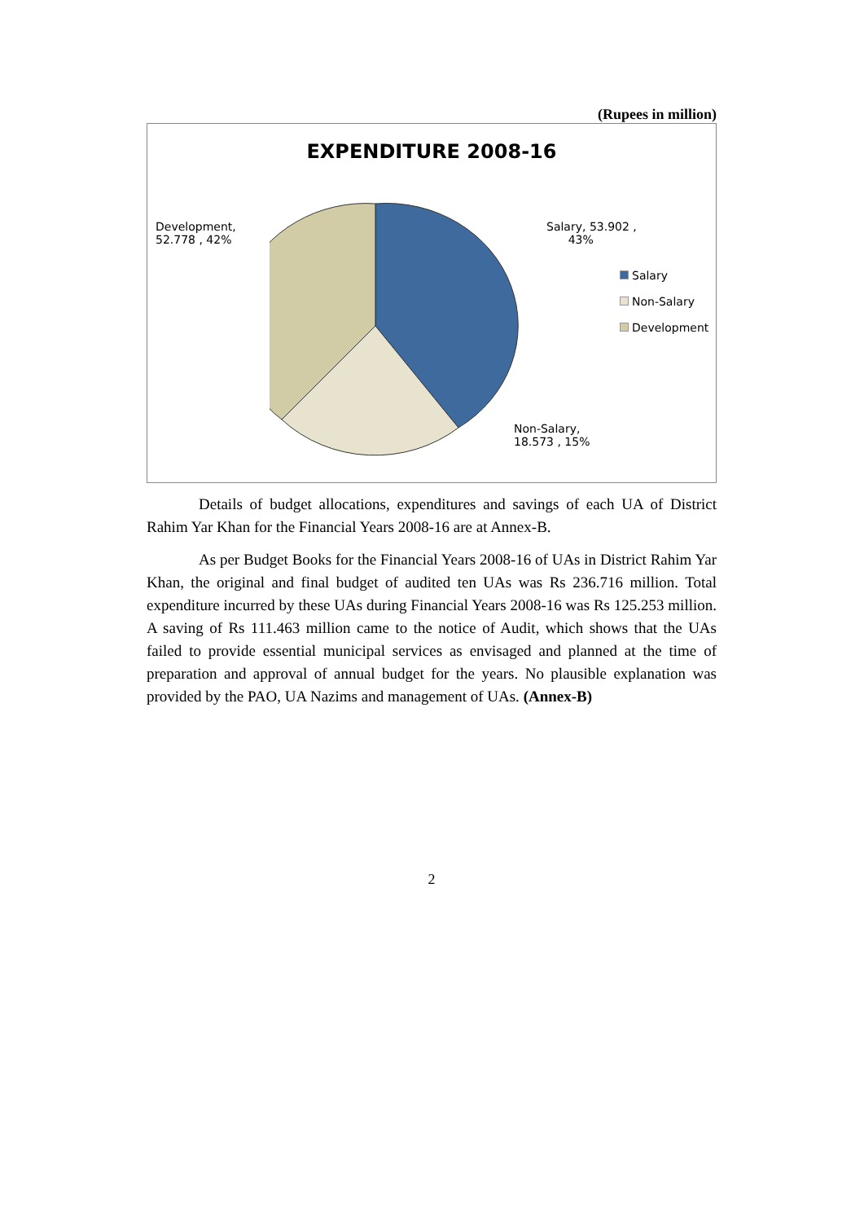(Rupees in million)
EXPENDITURE 2008-16
Development,
52.778 , 42%
Salary, 53.902 ,
43%
Salary
Non-Salary
Development
Non-Salary,
18.573 , 15%
Details of budget allocations, expenditures and savings of each UA of District Rahim Yar Khan for the Financial Years 2008-16 are at Annex-B.
As per Budget Books for the Financial Years 2008-16 of UAs in District Rahim Yar Khan, the original and final budget of audited ten UAs was Rs 236.716 million. Total expenditure incurred by these UAs during Financial Years 2008-16 was Rs 125.253 million. A saving of Rs 111.463 million came to the notice of Audit, which shows that the UAs failed to provide essential municipal services as envisaged and planned at the time of preparation and approval of annual budget for the years. No plausible explanation was provided by the PAO, UA Nazims and management of UAs. (Annex-B)
2